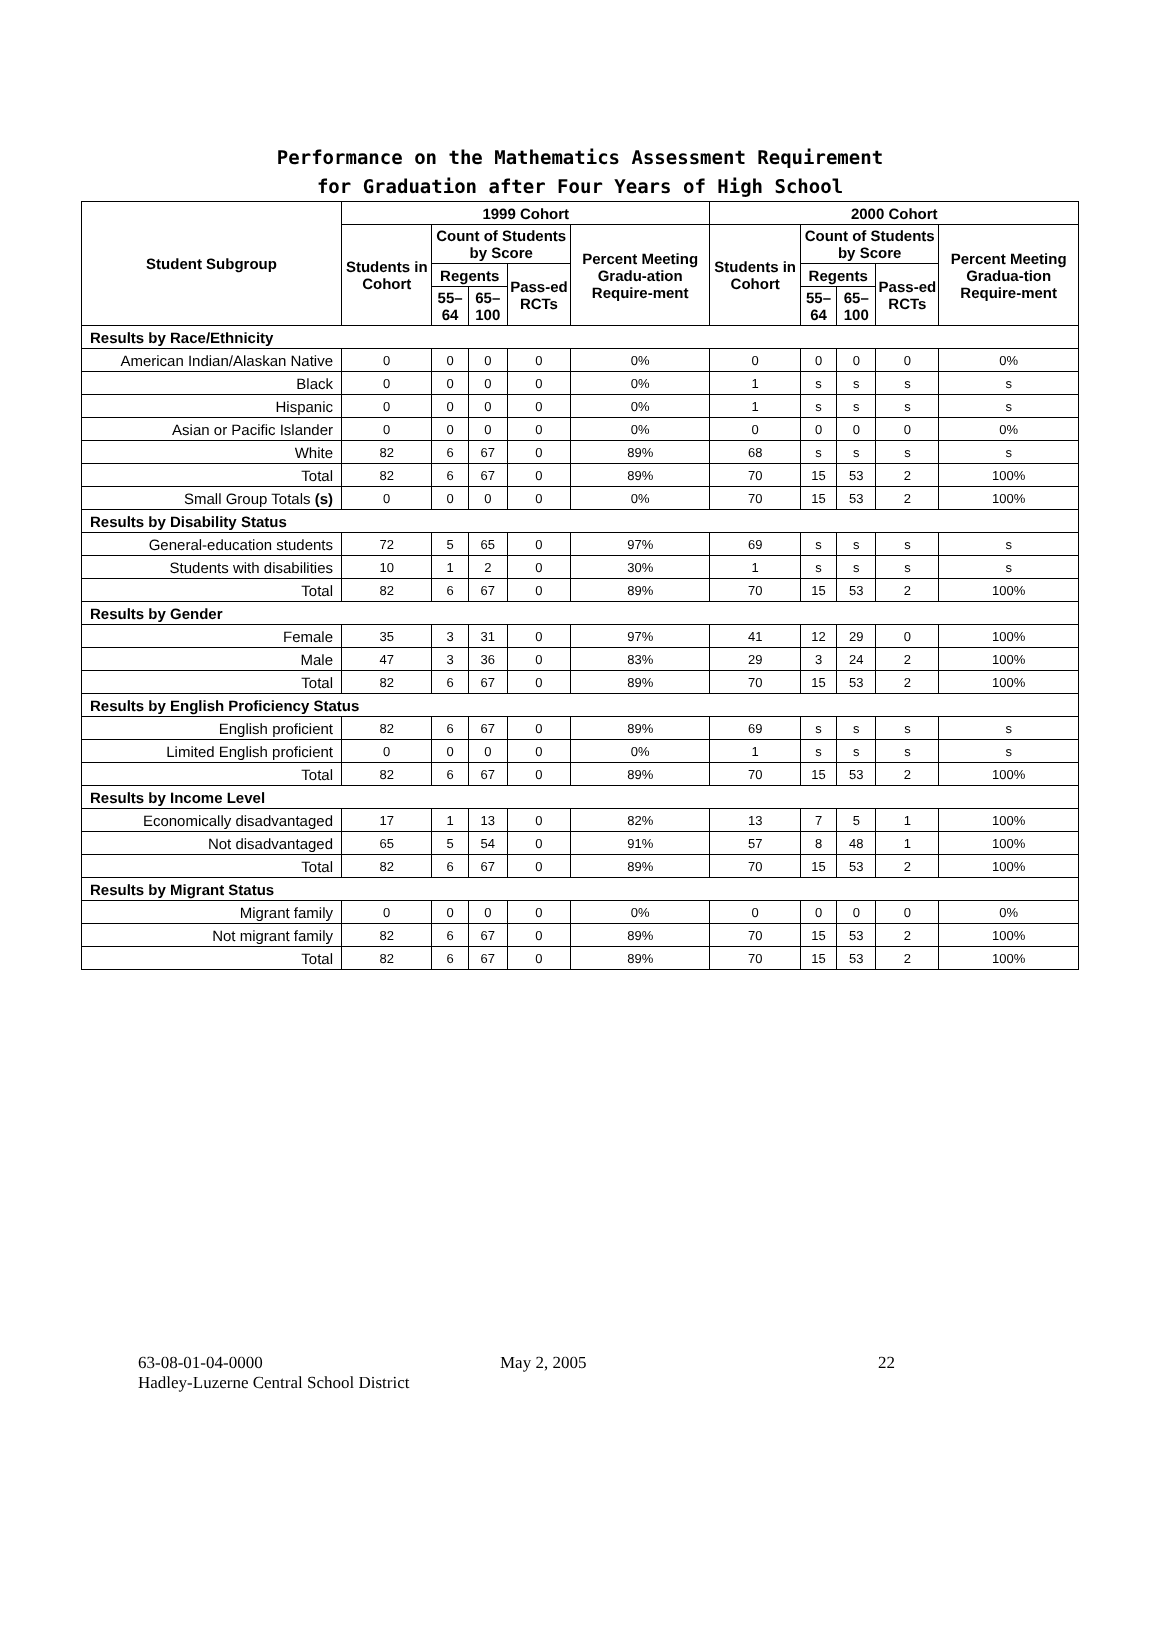Performance on the Mathematics Assessment Requirement
for Graduation after Four Years of High School
| Student Subgroup | 1999 Cohort | | | | | 2000 Cohort | | | | |
| --- | --- | --- | --- | --- | --- | --- | --- | --- | --- | --- |
| | Students in Cohort | Count of Students by Score | | | Percent Meeting Gradu-ation Require-ment | Students in Cohort | Count of Students by Score | | | Percent Meeting Gradua-tion Require-ment |
| | | Regents | | Pass-ed RCTs | | | Regents | | Pass-ed RCTs | |
| | | 55–64 | 65–100 | | | | 55–64 | 65–100 | | |
| Results by Race/Ethnicity | | | | | | | | | | |
| American Indian/Alaskan Native | 0 | 0 | 0 | 0 | 0% | 0 | 0 | 0 | 0 | 0% |
| Black | 0 | 0 | 0 | 0 | 0% | 1 | s | s | s | s |
| Hispanic | 0 | 0 | 0 | 0 | 0% | 1 | s | s | s | s |
| Asian or Pacific Islander | 0 | 0 | 0 | 0 | 0% | 0 | 0 | 0 | 0 | 0% |
| White | 82 | 6 | 67 | 0 | 89% | 68 | s | s | s | s |
| Total | 82 | 6 | 67 | 0 | 89% | 70 | 15 | 53 | 2 | 100% |
| Small Group Totals (s) | 0 | 0 | 0 | 0 | 0% | 70 | 15 | 53 | 2 | 100% |
| Results by Disability Status | | | | | | | | | | |
| General-education students | 72 | 5 | 65 | 0 | 97% | 69 | s | s | s | s |
| Students with disabilities | 10 | 1 | 2 | 0 | 30% | 1 | s | s | s | s |
| Total | 82 | 6 | 67 | 0 | 89% | 70 | 15 | 53 | 2 | 100% |
| Results by Gender | | | | | | | | | | |
| Female | 35 | 3 | 31 | 0 | 97% | 41 | 12 | 29 | 0 | 100% |
| Male | 47 | 3 | 36 | 0 | 83% | 29 | 3 | 24 | 2 | 100% |
| Total | 82 | 6 | 67 | 0 | 89% | 70 | 15 | 53 | 2 | 100% |
| Results by English Proficiency Status | | | | | | | | | | |
| English proficient | 82 | 6 | 67 | 0 | 89% | 69 | s | s | s | s |
| Limited English proficient | 0 | 0 | 0 | 0 | 0% | 1 | s | s | s | s |
| Total | 82 | 6 | 67 | 0 | 89% | 70 | 15 | 53 | 2 | 100% |
| Results by Income Level | | | | | | | | | | |
| Economically disadvantaged | 17 | 1 | 13 | 0 | 82% | 13 | 7 | 5 | 1 | 100% |
| Not disadvantaged | 65 | 5 | 54 | 0 | 91% | 57 | 8 | 48 | 1 | 100% |
| Total | 82 | 6 | 67 | 0 | 89% | 70 | 15 | 53 | 2 | 100% |
| Results by Migrant Status | | | | | | | | | | |
| Migrant family | 0 | 0 | 0 | 0 | 0% | 0 | 0 | 0 | 0 | 0% |
| Not migrant family | 82 | 6 | 67 | 0 | 89% | 70 | 15 | 53 | 2 | 100% |
| Total | 82 | 6 | 67 | 0 | 89% | 70 | 15 | 53 | 2 | 100% |
63-08-01-04-0000
Hadley-Luzerne Central School District
May 2, 2005 22